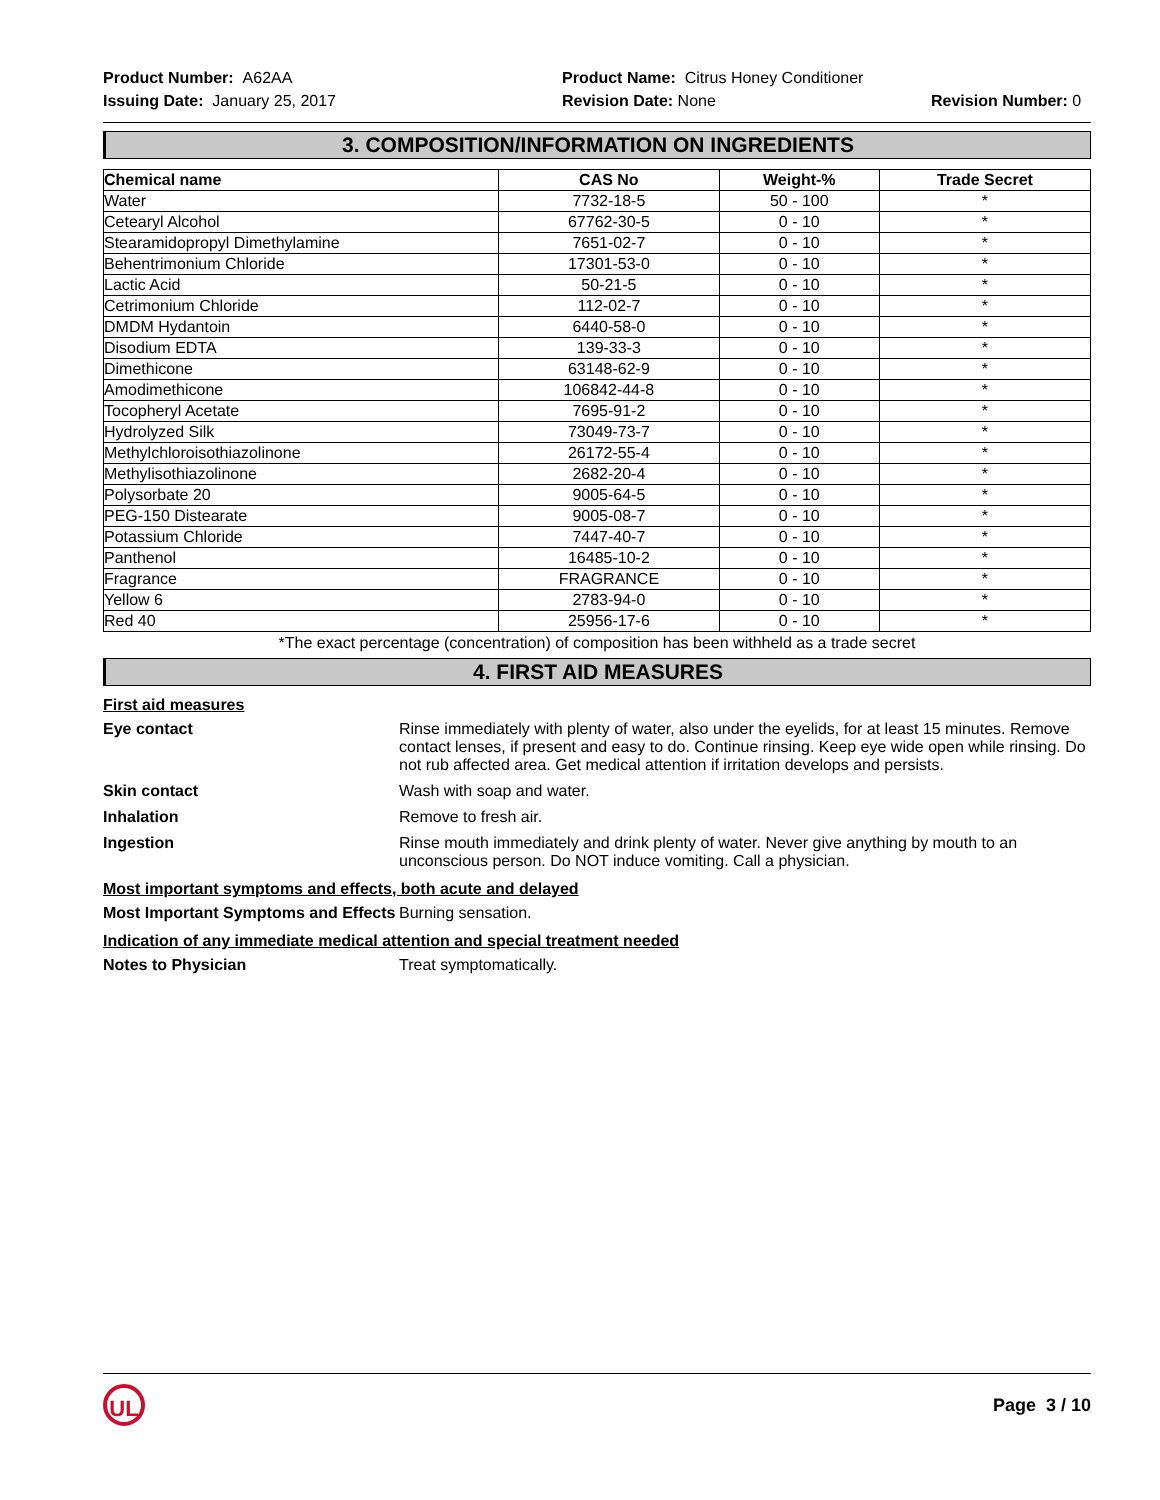Product Number: A62AA Product Name: Citrus Honey Conditioner
Issuing Date: January 25, 2017 Revision Date: None Revision Number: 0
3. COMPOSITION/INFORMATION ON INGREDIENTS
| Chemical name | CAS No | Weight-% | Trade Secret |
| --- | --- | --- | --- |
| Water | 7732-18-5 | 50 - 100 | * |
| Cetearyl Alcohol | 67762-30-5 | 0 - 10 | * |
| Stearamidopropyl Dimethylamine | 7651-02-7 | 0 - 10 | * |
| Behentrimonium Chloride | 17301-53-0 | 0 - 10 | * |
| Lactic Acid | 50-21-5 | 0 - 10 | * |
| Cetrimonium Chloride | 112-02-7 | 0 - 10 | * |
| DMDM Hydantoin | 6440-58-0 | 0 - 10 | * |
| Disodium EDTA | 139-33-3 | 0 - 10 | * |
| Dimethicone | 63148-62-9 | 0 - 10 | * |
| Amodimethicone | 106842-44-8 | 0 - 10 | * |
| Tocopheryl Acetate | 7695-91-2 | 0 - 10 | * |
| Hydrolyzed Silk | 73049-73-7 | 0 - 10 | * |
| Methylchloroisothiazolinone | 26172-55-4 | 0 - 10 | * |
| Methylisothiazolinone | 2682-20-4 | 0 - 10 | * |
| Polysorbate 20 | 9005-64-5 | 0 - 10 | * |
| PEG-150 Distearate | 9005-08-7 | 0 - 10 | * |
| Potassium Chloride | 7447-40-7 | 0 - 10 | * |
| Panthenol | 16485-10-2 | 0 - 10 | * |
| Fragrance | FRAGRANCE | 0 - 10 | * |
| Yellow 6 | 2783-94-0 | 0 - 10 | * |
| Red 40 | 25956-17-6 | 0 - 10 | * |
*The exact percentage (concentration) of composition has been withheld as a trade secret
4. FIRST AID MEASURES
First aid measures
Eye contact Rinse immediately with plenty of water, also under the eyelids, for at least 15 minutes. Remove contact lenses, if present and easy to do. Continue rinsing. Keep eye wide open while rinsing. Do not rub affected area. Get medical attention if irritation develops and persists.
Skin contact Wash with soap and water.
Inhalation Remove to fresh air.
Ingestion Rinse mouth immediately and drink plenty of water. Never give anything by mouth to an unconscious person. Do NOT induce vomiting. Call a physician.
Most important symptoms and effects, both acute and delayed
Most Important Symptoms and Effects
Burning sensation.
Indication of any immediate medical attention and special treatment needed
Notes to Physician Treat symptomatically.
UL
Page 3 / 10